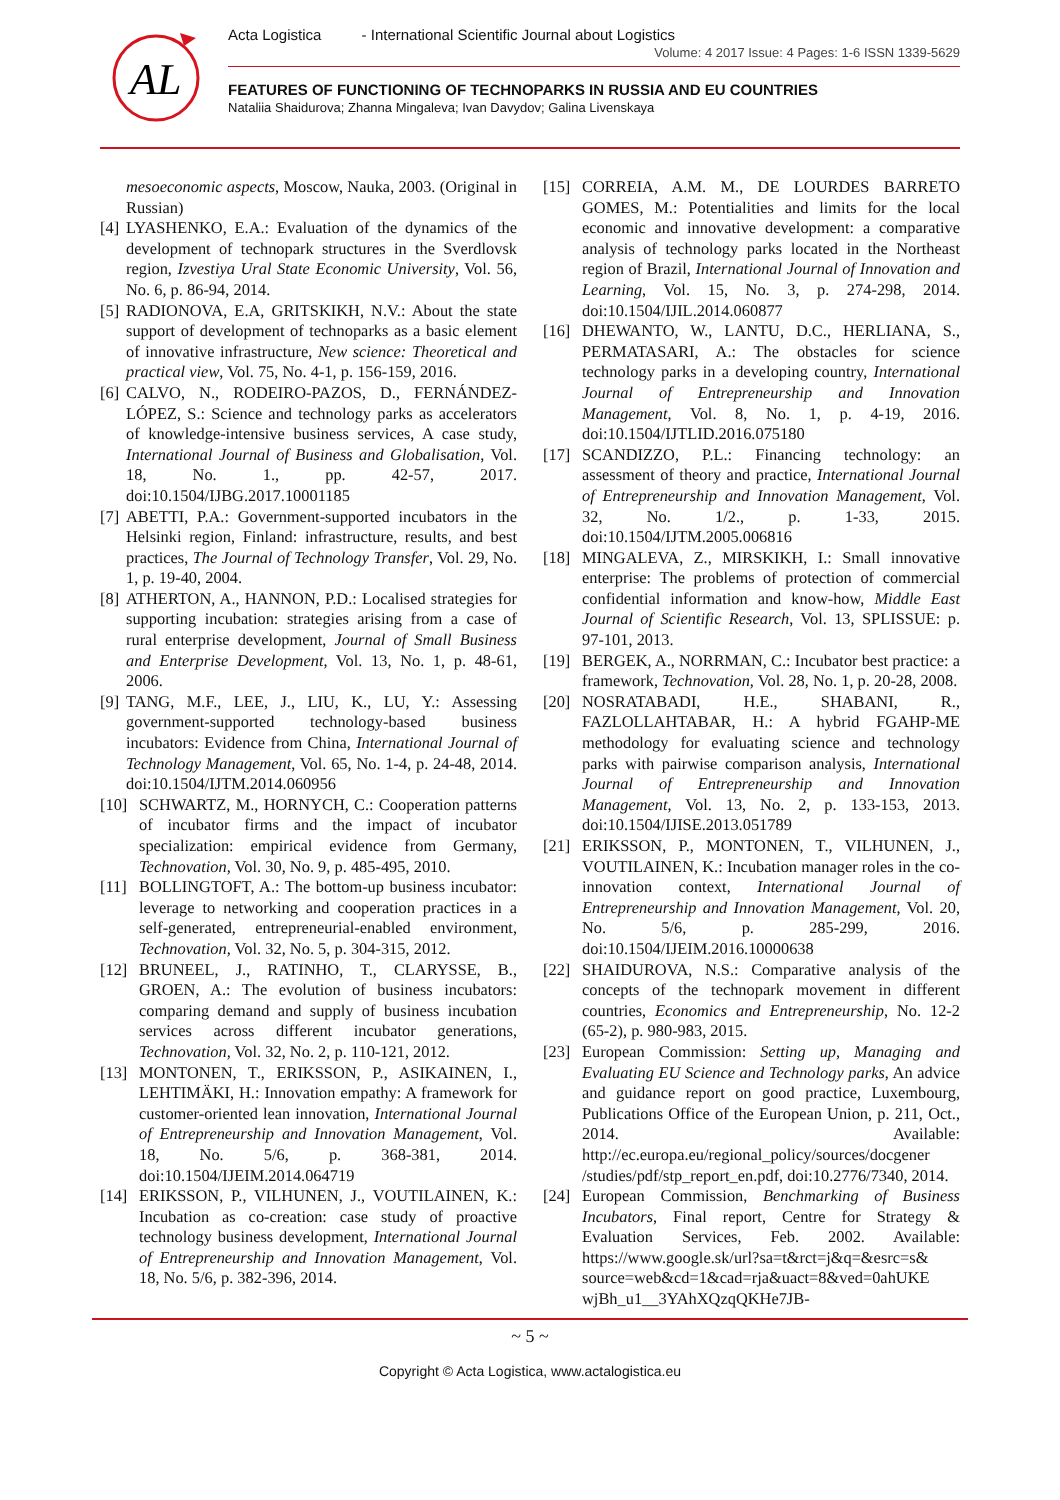AL
Acta Logistica - International Scientific Journal about Logistics
Volume: 4 2017 Issue: 4 Pages: 1-6 ISSN 1339-5629
FEATURES OF FUNCTIONING OF TECHNOPARKS IN RUSSIA AND EU COUNTRIES
Nataliia Shaidurova; Zhanna Mingaleva; Ivan Davydov; Galina Livenskaya
mesoeconomic aspects, Moscow, Nauka, 2003. (Original in Russian)
[4] LYASHENKO, E.A.: Evaluation of the dynamics of the development of technopark structures in the Sverdlovsk region, Izvestiya Ural State Economic University, Vol. 56, No. 6, p. 86-94, 2014.
[5] RADIONOVA, E.A, GRITSKIKH, N.V.: About the state support of development of technoparks as a basic element of innovative infrastructure, New science: Theoretical and practical view, Vol. 75, No. 4-1, p. 156-159, 2016.
[6] CALVO, N., RODEIRO-PAZOS, D., FERNÁNDEZ-LÓPEZ, S.: Science and technology parks as accelerators of knowledge-intensive business services, A case study, International Journal of Business and Globalisation, Vol. 18, No. 1., pp. 42-57, 2017. doi:10.1504/IJBG.2017.10001185
[7] ABETTI, P.A.: Government-supported incubators in the Helsinki region, Finland: infrastructure, results, and best practices, The Journal of Technology Transfer, Vol. 29, No. 1, p. 19-40, 2004.
[8] ATHERTON, A., HANNON, P.D.: Localised strategies for supporting incubation: strategies arising from a case of rural enterprise development, Journal of Small Business and Enterprise Development, Vol. 13, No. 1, p. 48-61, 2006.
[9] TANG, M.F., LEE, J., LIU, K., LU, Y.: Assessing government-supported technology-based business incubators: Evidence from China, International Journal of Technology Management, Vol. 65, No. 1-4, p. 24-48, 2014. doi:10.1504/IJTM.2014.060956
[10] SCHWARTZ, M., HORNYCH, C.: Cooperation patterns of incubator firms and the impact of incubator specialization: empirical evidence from Germany, Technovation, Vol. 30, No. 9, p. 485-495, 2010.
[11] BOLLINGTOFT, A.: The bottom-up business incubator: leverage to networking and cooperation practices in a self-generated, entrepreneurial-enabled environment, Technovation, Vol. 32, No. 5, p. 304-315, 2012.
[12] BRUNEEL, J., RATINHO, T., CLARYSSE, B., GROEN, A.: The evolution of business incubators: comparing demand and supply of business incubation services across different incubator generations, Technovation, Vol. 32, No. 2, p. 110-121, 2012.
[13] MONTONEN, T., ERIKSSON, P., ASIKAINEN, I., LEHTIMÄKI, H.: Innovation empathy: A framework for customer-oriented lean innovation, International Journal of Entrepreneurship and Innovation Management, Vol. 18, No. 5/6, p. 368-381, 2014. doi:10.1504/IJEIM.2014.064719
[14] ERIKSSON, P., VILHUNEN, J., VOUTILAINEN, K.: Incubation as co-creation: case study of proactive technology business development, International Journal of Entrepreneurship and Innovation Management, Vol. 18, No. 5/6, p. 382-396, 2014.
[15] CORREIA, A.M. M., DE LOURDES BARRETO GOMES, M.: Potentialities and limits for the local economic and innovative development: a comparative analysis of technology parks located in the Northeast region of Brazil, International Journal of Innovation and Learning, Vol. 15, No. 3, p. 274-298, 2014. doi:10.1504/IJIL.2014.060877
[16] DHEWANTO, W., LANTU, D.C., HERLIANA, S., PERMATASARI, A.: The obstacles for science technology parks in a developing country, International Journal of Entrepreneurship and Innovation Management, Vol. 8, No. 1, p. 4-19, 2016. doi:10.1504/IJTLID.2016.075180
[17] SCANDIZZO, P.L.: Financing technology: an assessment of theory and practice, International Journal of Entrepreneurship and Innovation Management, Vol. 32, No. 1/2., p. 1-33, 2015. doi:10.1504/IJTM.2005.006816
[18] MINGALEVA, Z., MIRSKIKH, I.: Small innovative enterprise: The problems of protection of commercial confidential information and know-how, Middle East Journal of Scientific Research, Vol. 13, SPLISSUE: p. 97-101, 2013.
[19] BERGEK, A., NORRMAN, C.: Incubator best practice: a framework, Technovation, Vol. 28, No. 1, p. 20-28, 2008.
[20] NOSRATABADI, H.E., SHABANI, R., FAZLOLLAHTABAR, H.: A hybrid FGAHP-ME methodology for evaluating science and technology parks with pairwise comparison analysis, International Journal of Entrepreneurship and Innovation Management, Vol. 13, No. 2, p. 133-153, 2013. doi:10.1504/IJISE.2013.051789
[21] ERIKSSON, P., MONTONEN, T., VILHUNEN, J., VOUTILAINEN, K.: Incubation manager roles in the co-innovation context, International Journal of Entrepreneurship and Innovation Management, Vol. 20, No. 5/6, p. 285-299, 2016. doi:10.1504/IJEIM.2016.10000638
[22] SHAIDUROVA, N.S.: Comparative analysis of the concepts of the technopark movement in different countries, Economics and Entrepreneurship, No. 12-2 (65-2), p. 980-983, 2015.
[23] European Commission: Setting up, Managing and Evaluating EU Science and Technology parks, An advice and guidance report on good practice, Luxembourg, Publications Office of the European Union, p. 211, Oct., 2014. Available: http://ec.europa.eu/regional_policy/sources/docgener /studies/pdf/stp_report_en.pdf, doi:10.2776/7340, 2014.
[24] European Commission, Benchmarking of Business Incubators, Final report, Centre for Strategy & Evaluation Services, Feb. 2002. Available: https://www.google.sk/url?sa=t&rct=j&q=&esrc=s& source=web&cd=1&cad=rja&uact=8&ved=0ahUKE wjBh_u1__3YAhXQzqQKHe7JB-
~ 5 ~
Copyright © Acta Logistica, www.actalogistica.eu